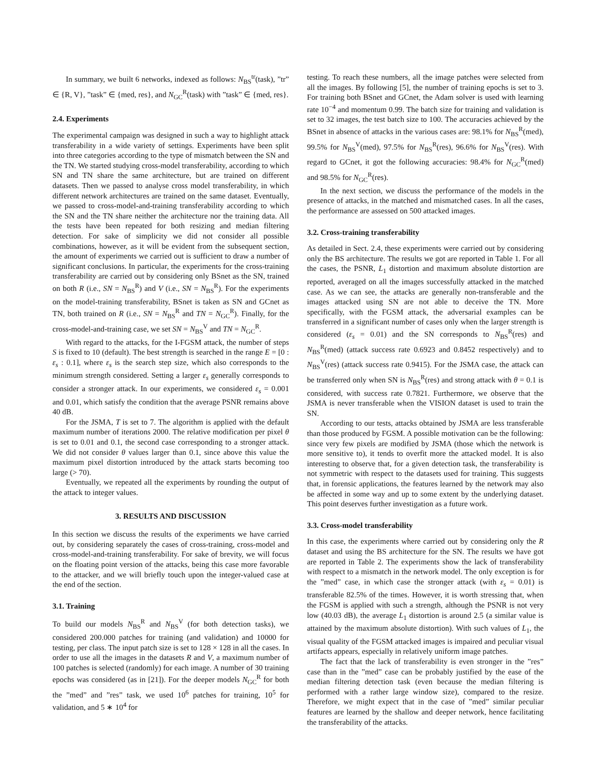In summary, we built 6 networks, indexed as follows: N<sub>BS</sub><sup>tr</sup>(task), ”tr” ∈ {R, V}, ”task” ∈ {med, res}, and N<sub>GC</sub><sup>R</sup>(task) with ”task” ∈ {med, res}.
2.4. Experiments
The experimental campaign was designed in such a way to highlight attack transferability in a wide variety of settings. Experiments have been split into three categories according to the type of mismatch between the SN and the TN. We started studying cross-model transferability, according to which SN and TN share the same architecture, but are trained on different datasets. Then we passed to analyse cross model transferability, in which different network architectures are trained on the same dataset. Eventually, we passed to cross-model-and-training transferability according to which the SN and the TN share neither the architecture nor the training data. All the tests have been repeated for both resizing and median filtering detection. For sake of simplicity we did not consider all possible combinations, however, as it will be evident from the subsequent section, the amount of experiments we carried out is sufficient to draw a number of significant conclusions. In particular, the experiments for the cross-training transferability are carried out by considering only BSnet as the SN, trained on both R (i.e., SN = N<sub>BS</sub><sup>R</sup>) and V (i.e., SN = N<sub>BS</sub><sup>R</sup>). For the experiments on the model-training transferability, BSnet is taken as SN and GCnet as TN, both trained on R (i.e., SN = N<sub>BS</sub><sup>R</sup> and TN = N<sub>GC</sub><sup>R</sup>). Finally, for the cross-model-and-training case, we set SN = N<sub>BS</sub><sup>V</sup> and TN = N<sub>GC</sub><sup>R</sup>.
With regard to the attacks, for the I-FGSM attack, the number of steps S is fixed to 10 (default). The best strength is searched in the range E = [0 : ε<sub>s</sub> : 0.1], where ε<sub>s</sub> is the search step size, which also corresponds to the minimum strength considered. Setting a larger ε<sub>s</sub> generally corresponds to consider a stronger attack. In our experiments, we considered ε<sub>s</sub> = 0.001 and 0.01, which satisfy the condition that the average PSNR remains above 40 dB.
For the JSMA, T is set to 7. The algorithm is applied with the default maximum number of iterations 2000. The relative modification per pixel θ is set to 0.01 and 0.1, the second case corresponding to a stronger attack. We did not consider θ values larger than 0.1, since above this value the maximum pixel distortion introduced by the attack starts becoming too large (> 70).
Eventually, we repeated all the experiments by rounding the output of the attack to integer values.
3. RESULTS AND DISCUSSION
In this section we discuss the results of the experiments we have carried out, by considering separately the cases of cross-training, cross-model and cross-model-and-training transferability. For sake of brevity, we will focus on the floating point version of the attacks, being this case more favorable to the attacker, and we will briefly touch upon the integer-valued case at the end of the section.
3.1. Training
To build our models N<sub>BS</sub><sup>R</sup> and N<sub>BS</sub><sup>V</sup> (for both detection tasks), we considered 200.000 patches for training (and validation) and 10000 for testing, per class. The input patch size is set to 128 × 128 in all the cases. In order to use all the images in the datasets R and V, a maximum number of 100 patches is selected (randomly) for each image. A number of 30 training epochs was considered (as in [21]). For the deeper models N<sub>GC</sub><sup>R</sup> for both the ”med” and ”res” task, we used 10<sup>6</sup> patches for training, 10<sup>5</sup> for validation, and 5 ∗ 10<sup>4</sup> for
testing. To reach these numbers, all the image patches were selected from all the images. By following [5], the number of training epochs is set to 3. For training both BSnet and GCnet, the Adam solver is used with learning rate 10<sup>−4</sup> and momentum 0.99. The batch size for training and validation is set to 32 images, the test batch size to 100. The accuracies achieved by the BSnet in absence of attacks in the various cases are: 98.1% for N<sub>BS</sub><sup>R</sup>(med), 99.5% for N<sub>BS</sub><sup>V</sup>(med), 97.5% for N<sub>BS</sub><sup>R</sup>(res), 96.6% for N<sub>BS</sub><sup>V</sup>(res). With regard to GCnet, it got the following accuracies: 98.4% for N<sub>GC</sub><sup>R</sup>(med) and 98.5% for N<sub>GC</sub><sup>R</sup>(res).
In the next section, we discuss the performance of the models in the presence of attacks, in the matched and mismatched cases. In all the cases, the performance are assessed on 500 attacked images.
3.2. Cross-training transferability
As detailed in Sect. 2.4, these experiments were carried out by considering only the BS architecture. The results we got are reported in Table 1. For all the cases, the PSNR, L<sub>1</sub> distortion and maximum absolute distortion are reported, averaged on all the images successfully attacked in the matched case. As we can see, the attacks are generally non-transferable and the images attacked using SN are not able to deceive the TN. More specifically, with the FGSM attack, the adversarial examples can be transferred in a significant number of cases only when the larger strength is considered (ε<sub>s</sub> = 0.01) and the SN corresponds to N<sub>BS</sub><sup>R</sup>(res) and N<sub>BS</sub><sup>R</sup>(med) (attack success rate 0.6923 and 0.8452 respectively) and to N<sub>BS</sub><sup>V</sup>(res) (attack success rate 0.9415). For the JSMA case, the attack can be transferred only when SN is N<sub>BS</sub><sup>R</sup>(res) and strong attack with θ = 0.1 is considered, with success rate 0.7821. Furthermore, we observe that the JSMA is never transferable when the VISION dataset is used to train the SN.
According to our tests, attacks obtained by JSMA are less transferable than those produced by FGSM. A possible motivation can be the following: since very few pixels are modified by JSMA (those which the network is more sensitive to), it tends to overfit more the attacked model. It is also interesting to observe that, for a given detection task, the transferability is not symmetric with respect to the datasets used for training. This suggests that, in forensic applications, the features learned by the network may also be affected in some way and up to some extent by the underlying dataset. This point deserves further investigation as a future work.
3.3. Cross-model transferability
In this case, the experiments where carried out by considering only the R dataset and using the BS architecture for the SN. The results we have got are reported in Table 2. The experiments show the lack of transferability with respect to a mismatch in the network model. The only exception is for the ”med” case, in which case the stronger attack (with ε<sub>s</sub> = 0.01) is transferable 82.5% of the times. However, it is worth stressing that, when the FGSM is applied with such a strength, although the PSNR is not very low (40.03 dB), the average L<sub>1</sub> distortion is around 2.5 (a similar value is attained by the maximum absolute distortion). With such values of L<sub>1</sub>, the visual quality of the FGSM attacked images is impaired and peculiar visual artifacts appears, especially in relatively uniform image patches.
The fact that the lack of transferability is even stronger in the ”res” case than in the ”med” case can be probably justified by the ease of the median filtering detection task (even because the median filtering is performed with a rather large window size), compared to the resize. Therefore, we might expect that in the case of ”med” similar peculiar features are learned by the shallow and deeper network, hence facilitating the transferability of the attacks.